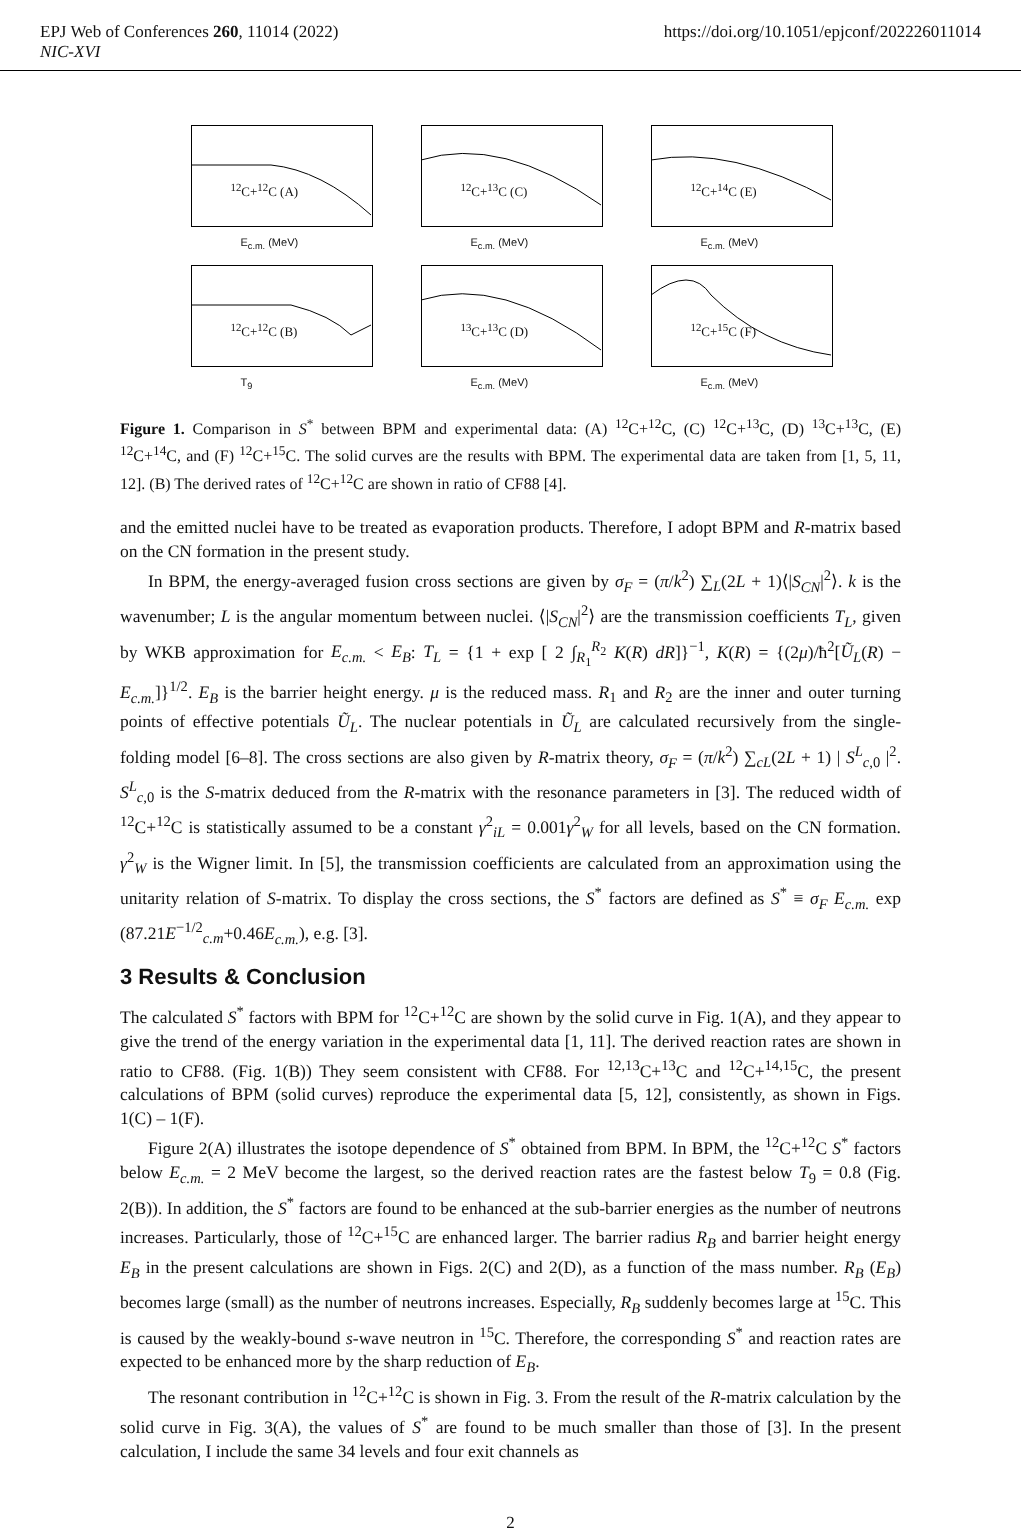EPJ Web of Conferences 260, 11014 (2022) https://doi.org/10.1051/epjconf/202226011014
NIC-XVI
<sup>12</sup>C+<sup>12</sup>C (A)
E<sub>c.m.</sub> (MeV)
<sup>12</sup>C+<sup>13</sup>C (C)
E<sub>c.m.</sub> (MeV)
<sup>12</sup>C+<sup>14</sup>C (E)
E<sub>c.m.</sub> (MeV)
<sup>12</sup>C+<sup>12</sup>C (B)
T<sub>9</sub>
<sup>13</sup>C+<sup>13</sup>C (D)
E<sub>c.m.</sub> (MeV)
<sup>12</sup>C+<sup>15</sup>C (F)
E<sub>c.m.</sub> (MeV)
Figure 1. Comparison in S<sup>*</sup> between BPM and experimental data: (A) <sup>12</sup>C+<sup>12</sup>C, (C) <sup>12</sup>C+<sup>13</sup>C, (D) <sup>13</sup>C+<sup>13</sup>C, (E) <sup>12</sup>C+<sup>14</sup>C, and (F) <sup>12</sup>C+<sup>15</sup>C. The solid curves are the results with BPM. The experimental data are taken from [1, 5, 11, 12]. (B) The derived rates of <sup>12</sup>C+<sup>12</sup>C are shown in ratio of CF88 [4].
and the emitted nuclei have to be treated as evaporation products. Therefore, I adopt BPM and R-matrix based on the CN formation in the present study.
In BPM, the energy-averaged fusion cross sections are given by σ<sub>F</sub> = (π/k<sup>2</sup>) ∑<sub>L</sub>(2L + 1)⟨|S<sub>CN</sub>|<sup>2</sup>⟩. k is the wavenumber; L is the angular momentum between nuclei. ⟨|S<sub>CN</sub>|<sup>2</sup>⟩ are the transmission coefficients T<sub>L</sub>, given by WKB approximation for E<sub>c.m.</sub> < E<sub>B</sub>: T<sub>L</sub> = {1 + exp [ 2 ∫<sub>R<sub>1</sub></sub><sup>R<sub>2</sub></sup> K(R) dR]}<sup>−1</sup>, K(R) = {(2μ)/ħ<sup>2</sup>[Ũ<sub>L</sub>(R) − E<sub>c.m.</sub>]}<sup>1/2</sup>. E<sub>B</sub> is the barrier height energy. μ is the reduced mass. R<sub>1</sub> and R<sub>2</sub> are the inner and outer turning points of effective potentials Ũ<sub>L</sub>. The nuclear potentials in Ũ<sub>L</sub> are calculated recursively from the single-folding model [6–8]. The cross sections are also given by R-matrix theory, σ<sub>F</sub> = (π/k<sup>2</sup>) ∑<sub>cL</sub>(2L + 1) | S<sup>L</sup><sub>c,0</sub> |<sup>2</sup>. S<sup>L</sup><sub>c,0</sub> is the S-matrix deduced from the R-matrix with the resonance parameters in [3]. The reduced width of <sup>12</sup>C+<sup>12</sup>C is statistically assumed to be a constant γ<sup>2</sup><sub>iL</sub> = 0.001γ<sup>2</sup><sub>W</sub> for all levels, based on the CN formation. γ<sup>2</sup><sub>W</sub> is the Wigner limit. In [5], the transmission coefficients are calculated from an approximation using the unitarity relation of S-matrix. To display the cross sections, the S<sup>*</sup> factors are defined as S<sup>*</sup> ≡ σ<sub>F</sub> E<sub>c.m.</sub> exp (87.21E<sup>−1/2</sup><sub>c.m</sub>+0.46E<sub>c.m.</sub>), e.g. [3].
3 Results & Conclusion
The calculated S<sup>*</sup> factors with BPM for <sup>12</sup>C+<sup>12</sup>C are shown by the solid curve in Fig. 1(A), and they appear to give the trend of the energy variation in the experimental data [1, 11]. The derived reaction rates are shown in ratio to CF88. (Fig. 1(B)) They seem consistent with CF88. For <sup>12,13</sup>C+<sup>13</sup>C and <sup>12</sup>C+<sup>14,15</sup>C, the present calculations of BPM (solid curves) reproduce the experimental data [5, 12], consistently, as shown in Figs. 1(C) – 1(F).
Figure 2(A) illustrates the isotope dependence of S<sup>*</sup> obtained from BPM. In BPM, the <sup>12</sup>C+<sup>12</sup>C S<sup>*</sup> factors below E<sub>c.m.</sub> = 2 MeV become the largest, so the derived reaction rates are the fastest below T<sub>9</sub> = 0.8 (Fig. 2(B)). In addition, the S<sup>*</sup> factors are found to be enhanced at the sub-barrier energies as the number of neutrons increases. Particularly, those of <sup>12</sup>C+<sup>15</sup>C are enhanced larger. The barrier radius R<sub>B</sub> and barrier height energy E<sub>B</sub> in the present calculations are shown in Figs. 2(C) and 2(D), as a function of the mass number. R<sub>B</sub> (E<sub>B</sub>) becomes large (small) as the number of neutrons increases. Especially, R<sub>B</sub> suddenly becomes large at <sup>15</sup>C. This is caused by the weakly-bound s-wave neutron in <sup>15</sup>C. Therefore, the corresponding S<sup>*</sup> and reaction rates are expected to be enhanced more by the sharp reduction of E<sub>B</sub>.
The resonant contribution in <sup>12</sup>C+<sup>12</sup>C is shown in Fig. 3. From the result of the R-matrix calculation by the solid curve in Fig. 3(A), the values of S<sup>*</sup> are found to be much smaller than those of [3]. In the present calculation, I include the same 34 levels and four exit channels as
2